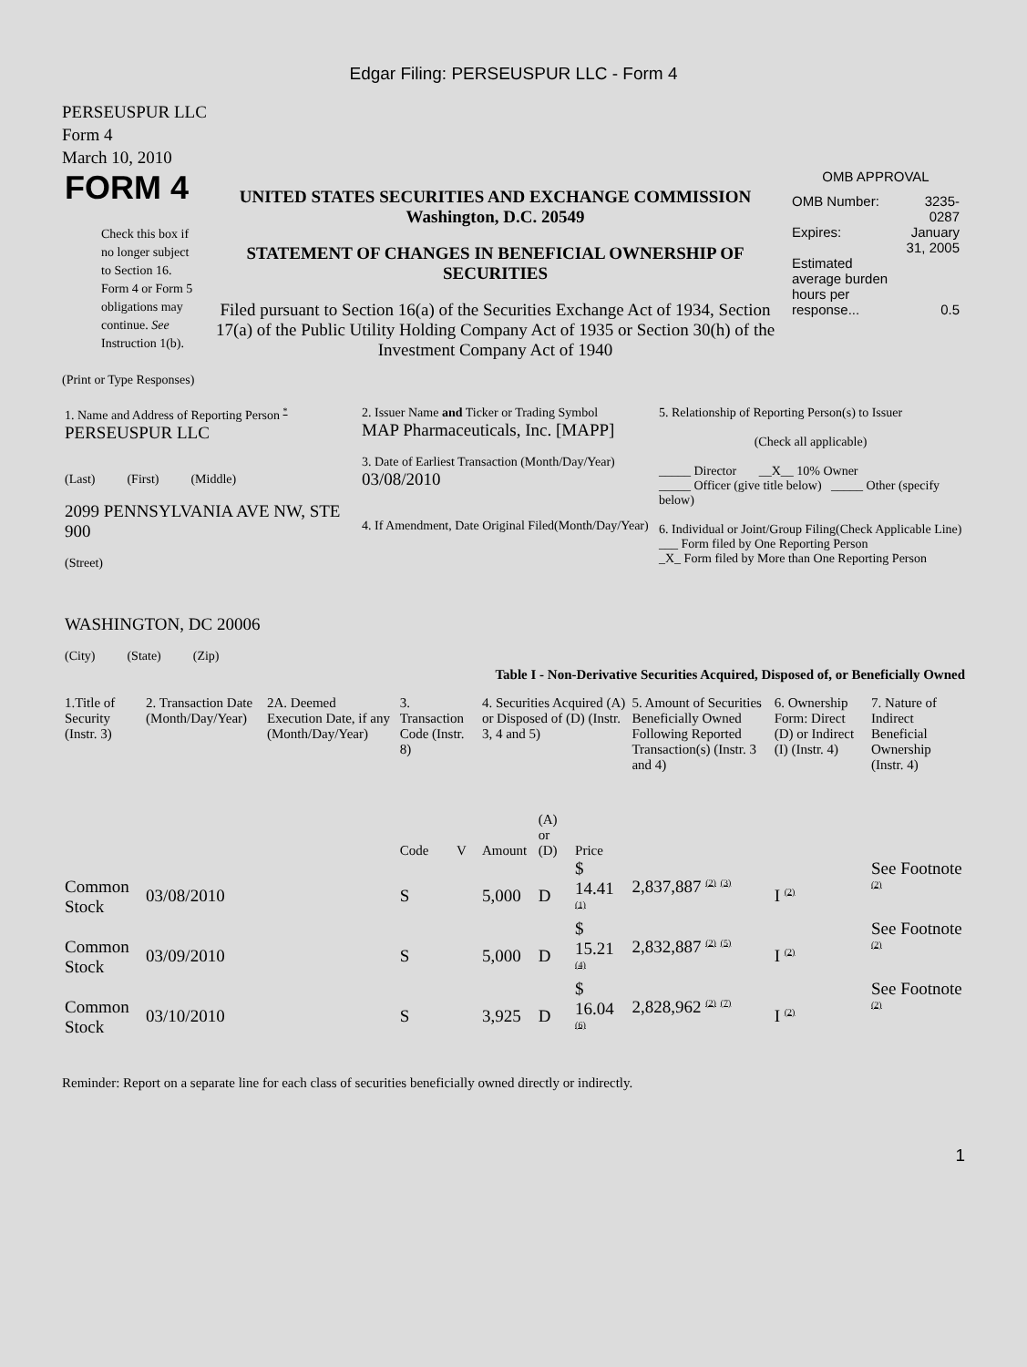Edgar Filing: PERSEUSPUR LLC - Form 4
PERSEUSPUR LLC
Form 4
March 10, 2010
| FORM 4 Check this box if no longer subject to Section 16. Form 4 or Form 5 obligations may continue. See Instruction 1(b). | UNITED STATES SECURITIES AND EXCHANGE COMMISSION Washington, D.C. 20549 STATEMENT OF CHANGES IN BENEFICIAL OWNERSHIP OF SECURITIES Filed pursuant to Section 16(a) of the Securities Exchange Act of 1934, Section 17(a) of the Public Utility Holding Company Act of 1935 or Section 30(h) of the Investment Company Act of 1940 | OMB APPROVAL / OMB Number: / 3235-0287 / / Expires: / January 31, 2005 / / Estimated average burden hours per response... / 0.5 / |
(Print or Type Responses)
| 1. Name and Address of Reporting Person <sup>*</sup> PERSEUSPUR LLC (Last) (First) (Middle) 2099 PENNSYLVANIA AVE NW, STE 900 (Street) WASHINGTON, DC 20006 (City) (State) (Zip) | 2. Issuer Name and Ticker or Trading Symbol MAP Pharmaceuticals, Inc. [MAPP] 3. Date of Earliest Transaction (Month/Day/Year) 03/08/2010 4. If Amendment, Date Original Filed(Month/Day/Year) | 5. Relationship of Reporting Person(s) to Issuer (Check all applicable) _____ Director __X__ 10% Owner _____ Officer (give title below) _____ Other (specify below) 6. Individual or Joint/Group Filing(Check Applicable Line) ___ Form filed by One Reporting Person _X_ Form filed by More than One Reporting Person |
Table I - Non-Derivative Securities Acquired, Disposed of, or Beneficially Owned
| 1.Title of Security (Instr. 3) | 2. Transaction Date (Month/Day/Year) | 2A. Deemed Execution Date, if any (Month/Day/Year) | 3. Transaction Code (Instr. 8) | | 4. Securities Acquired (A) or Disposed of (D) (Instr. 3, 4 and 5) | | | 5. Amount of Securities Beneficially Owned Following Reported Transaction(s) (Instr. 3 and 4) | 6. Ownership Form: Direct (D) or Indirect (I) (Instr. 4) | 7. Nature of Indirect Beneficial Ownership (Instr. 4) |
| --- | --- | --- | --- | --- | --- | --- | --- | --- | --- | --- |
| | | | Code | V | Amount | (A) or (D) | Price | | | |
| Common Stock | 03/08/2010 | | S | | 5,000 | D | $ 14.41 <sup>(1)</sup> | 2,837,887 <sup>(2)</sup> <sup>(3)</sup> | I <sup>(2)</sup> | See Footnote <sup>(2)</sup> |
| Common Stock | 03/09/2010 | | S | | 5,000 | D | $ 15.21 <sup>(4)</sup> | 2,832,887 <sup>(2)</sup> <sup>(5)</sup> | I <sup>(2)</sup> | See Footnote <sup>(2)</sup> |
| Common Stock | 03/10/2010 | | S | | 3,925 | D | $ 16.04 <sup>(6)</sup> | 2,828,962 <sup>(2)</sup> <sup>(7)</sup> | I <sup>(2)</sup> | See Footnote <sup>(2)</sup> |
Reminder: Report on a separate line for each class of securities beneficially owned directly or indirectly.
1